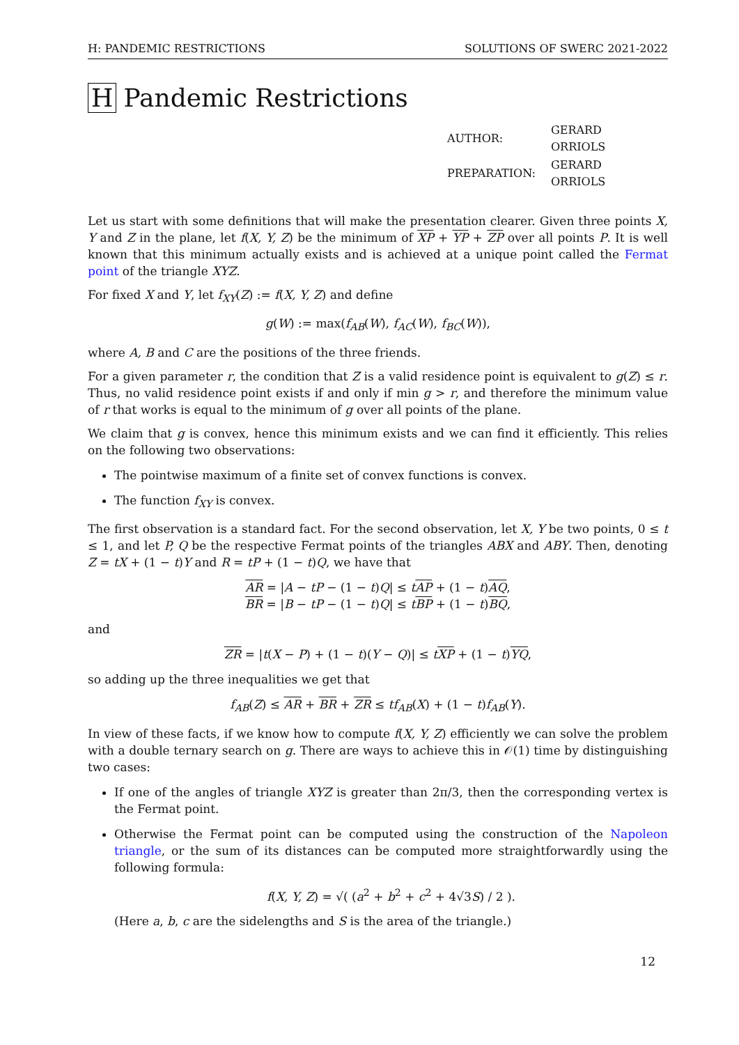H: PANDEMIC RESTRICTIONS SOLUTIONS OF SWERC 2021-2022
H Pandemic Restrictions
| AUTHOR: | GERARD ORRIOLS |
| PREPARATION: | GERARD ORRIOLS |
Let us start with some definitions that will make the presentation clearer. Given three points X, Y and Z in the plane, let f(X, Y, Z) be the minimum of XP + YP + ZP over all points P. It is well known that this minimum actually exists and is achieved at a unique point called the Fermat point of the triangle XYZ.
For fixed X and Y, let f<sub>XY</sub>(Z) := f(X, Y, Z) and define
g(W) := max(f<sub>AB</sub>(W), f<sub>AC</sub>(W), f<sub>BC</sub>(W)),
where A, B and C are the positions of the three friends.
For a given parameter r, the condition that Z is a valid residence point is equivalent to g(Z) ≤ r. Thus, no valid residence point exists if and only if min g > r, and therefore the minimum value of r that works is equal to the minimum of g over all points of the plane.
We claim that g is convex, hence this minimum exists and we can find it efficiently. This relies on the following two observations:
The pointwise maximum of a finite set of convex functions is convex.
The function f<sub>XY</sub> is convex.
The first observation is a standard fact. For the second observation, let X, Y be two points, 0 ≤ t ≤ 1, and let P, Q be the respective Fermat points of the triangles ABX and ABY. Then, denoting Z = tX + (1 − t)Y and R = tP + (1 − t)Q, we have that
AR = |A − tP − (1 − t)Q| ≤ tAP + (1 − t)AQ,
BR = |B − tP − (1 − t)Q| ≤ tBP + (1 − t)BQ,
and
ZR = |t(X − P) + (1 − t)(Y − Q)| ≤ tXP + (1 − t)YQ,
so adding up the three inequalities we get that
f<sub>AB</sub>(Z) ≤ AR + BR + ZR ≤ tf<sub>AB</sub>(X) + (1 − t)f<sub>AB</sub>(Y).
In view of these facts, if we know how to compute f(X, Y, Z) efficiently we can solve the problem with a double ternary search on g. There are ways to achieve this in 𝒪(1) time by distinguishing two cases:
If one of the angles of triangle XYZ is greater than 2π/3, then the corresponding vertex is the Fermat point.
Otherwise the Fermat point can be computed using the construction of the Napoleon triangle, or the sum of its distances can be computed more straightforwardly using the following formula:
f(X, Y, Z) = √( (a<sup>2</sup> + b<sup>2</sup> + c<sup>2</sup> + 4√3S) / 2 ).
(Here a, b, c are the sidelengths and S is the area of the triangle.)
12